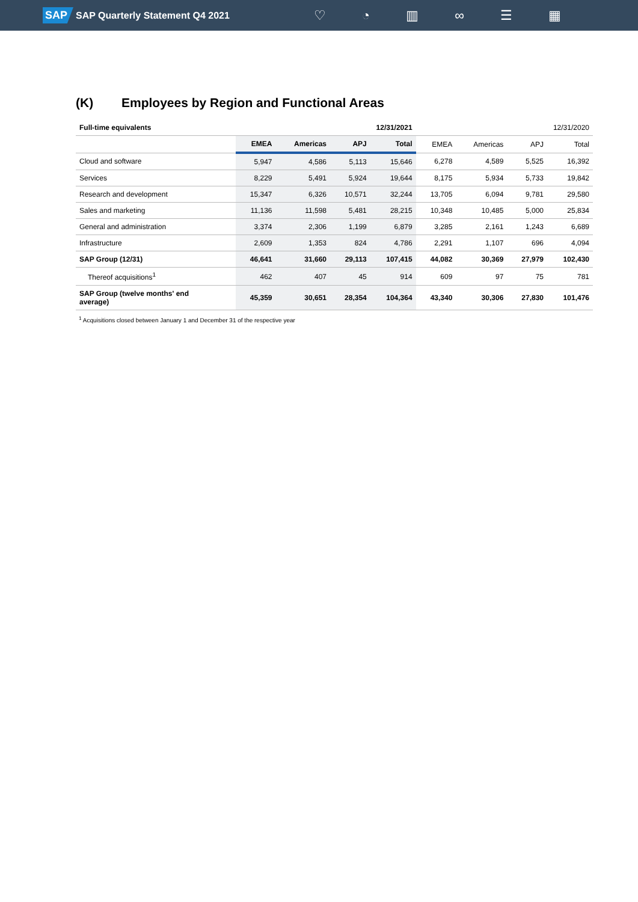SAP SAP Quarterly Statement Q4 2021
♡ ◔ ▥ ∞ ☰ ▦
(K) Employees by Region and Functional Areas
| Full-time equivalents | 12/31/2021 | | | | 12/31/2020 | | | |
| --- | --- | --- | --- | --- | --- | --- | --- | --- |
| | EMEA | Americas | APJ | Total | EMEA | Americas | APJ | Total |
| Cloud and software | 5,947 | 4,586 | 5,113 | 15,646 | 6,278 | 4,589 | 5,525 | 16,392 |
| Services | 8,229 | 5,491 | 5,924 | 19,644 | 8,175 | 5,934 | 5,733 | 19,842 |
| Research and development | 15,347 | 6,326 | 10,571 | 32,244 | 13,705 | 6,094 | 9,781 | 29,580 |
| Sales and marketing | 11,136 | 11,598 | 5,481 | 28,215 | 10,348 | 10,485 | 5,000 | 25,834 |
| General and administration | 3,374 | 2,306 | 1,199 | 6,879 | 3,285 | 2,161 | 1,243 | 6,689 |
| Infrastructure | 2,609 | 1,353 | 824 | 4,786 | 2,291 | 1,107 | 696 | 4,094 |
| SAP Group (12/31) | 46,641 | 31,660 | 29,113 | 107,415 | 44,082 | 30,369 | 27,979 | 102,430 |
| Thereof acquisitions<sup>1</sup> | 462 | 407 | 45 | 914 | 609 | 97 | 75 | 781 |
| SAP Group (twelve months' end average) | 45,359 | 30,651 | 28,354 | 104,364 | 43,340 | 30,306 | 27,830 | 101,476 |
<sup>1</sup> Acquisitions closed between January 1 and December 31 of the respective year